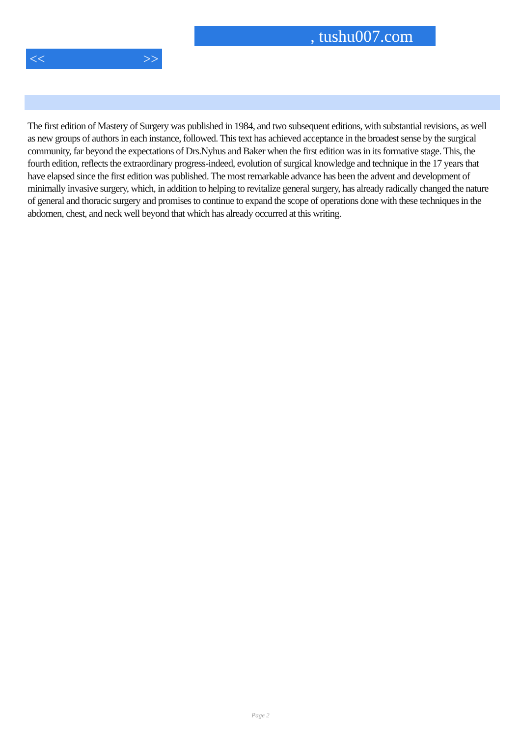, tushu007.com
<< >>
The first edition of Mastery of Surgery was published in 1984, and two subsequent editions, with substantial revisions, as well as new groups of authors in each instance, followed. This text has achieved acceptance in the broadest sense by the surgical community, far beyond the expectations of Drs.Nyhus and Baker when the first edition was in its formative stage. This, the fourth edition, reflects the extraordinary progress-indeed, evolution of surgical knowledge and technique in the 17 years that have elapsed since the first edition was published. The most remarkable advance has been the advent and development of minimally invasive surgery, which, in addition to helping to revitalize general surgery, has already radically changed the nature of general and thoracic surgery and promises to continue to expand the scope of operations done with these techniques in the abdomen, chest, and neck well beyond that which has already occurred at this writing.
Page 2